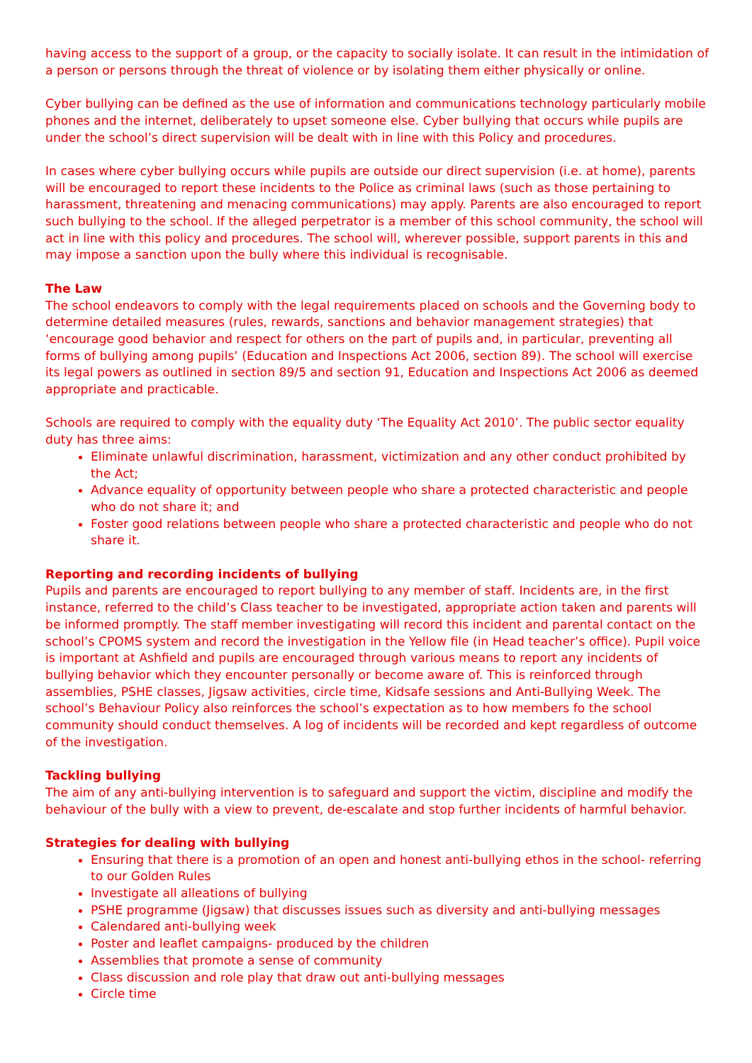having access to the support of a group, or the capacity to socially isolate. It can result in the intimidation of a person or persons through the threat of violence or by isolating them either physically or online.
Cyber bullying can be defined as the use of information and communications technology particularly mobile phones and the internet, deliberately to upset someone else. Cyber bullying that occurs while pupils are under the school’s direct supervision will be dealt with in line with this Policy and procedures.
In cases where cyber bullying occurs while pupils are outside our direct supervision (i.e. at home), parents will be encouraged to report these incidents to the Police as criminal laws (such as those pertaining to harassment, threatening and menacing communications) may apply. Parents are also encouraged to report such bullying to the school. If the alleged perpetrator is a member of this school community, the school will act in line with this policy and procedures. The school will, wherever possible, support parents in this and may impose a sanction upon the bully where this individual is recognisable.
The Law
The school endeavors to comply with the legal requirements placed on schools and the Governing body to determine detailed measures (rules, rewards, sanctions and behavior management strategies) that ‘encourage good behavior and respect for others on the part of pupils and, in particular, preventing all forms of bullying among pupils’ (Education and Inspections Act 2006, section 89). The school will exercise its legal powers as outlined in section 89/5 and section 91, Education and Inspections Act 2006 as deemed appropriate and practicable.
Schools are required to comply with the equality duty ‘The Equality Act 2010’. The public sector equality duty has three aims:
Eliminate unlawful discrimination, harassment, victimization and any other conduct prohibited by the Act;
Advance equality of opportunity between people who share a protected characteristic and people who do not share it; and
Foster good relations between people who share a protected characteristic and people who do not share it.
Reporting and recording incidents of bullying
Pupils and parents are encouraged to report bullying to any member of staff. Incidents are, in the first instance, referred to the child’s Class teacher to be investigated, appropriate action taken and parents will be informed promptly. The staff member investigating will record this incident and parental contact on the school’s CPOMS system and record the investigation in the Yellow file (in Head teacher’s office). Pupil voice is important at Ashfield and pupils are encouraged through various means to report any incidents of bullying behavior which they encounter personally or become aware of. This is reinforced through assemblies, PSHE classes, Jigsaw activities, circle time, Kidsafe sessions and Anti-Bullying Week. The school’s Behaviour Policy also reinforces the school’s expectation as to how members fo the school community should conduct themselves. A log of incidents will be recorded and kept regardless of outcome of the investigation.
Tackling bullying
The aim of any anti-bullying intervention is to safeguard and support the victim, discipline and modify the behaviour of the bully with a view to prevent, de-escalate and stop further incidents of harmful behavior.
Strategies for dealing with bullying
Ensuring that there is a promotion of an open and honest anti-bullying ethos in the school- referring to our Golden Rules
Investigate all alleations of bullying
PSHE programme (Jigsaw) that discusses issues such as diversity and anti-bullying messages
Calendared anti-bullying week
Poster and leaflet campaigns- produced by the children
Assemblies that promote a sense of community
Class discussion and role play that draw out anti-bullying messages
Circle time